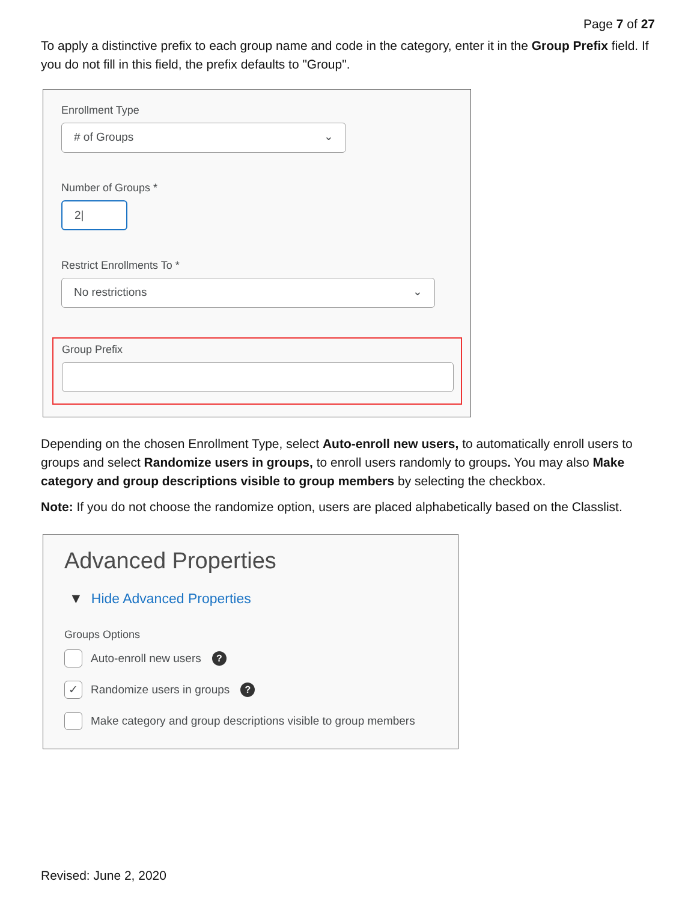Page 7 of 27
To apply a distinctive prefix to each group name and code in the category, enter it in the Group Prefix field. If you do not fill in this field, the prefix defaults to "Group".
Enrollment Type
# of Groups ⌄
Number of Groups *
2|
Restrict Enrollments To *
No restrictions ⌄
Group Prefix
Depending on the chosen Enrollment Type, select Auto-enroll new users, to automatically enroll users to groups and select Randomize users in groups, to enroll users randomly to groups. You may also Make category and group descriptions visible to group members by selecting the checkbox.
Note: If you do not choose the randomize option, users are placed alphabetically based on the Classlist.
Advanced Properties
▼ Hide Advanced Properties
Groups Options
Auto-enroll new users ?
✓ Randomize users in groups ?
Make category and group descriptions visible to group members
Revised: June 2, 2020